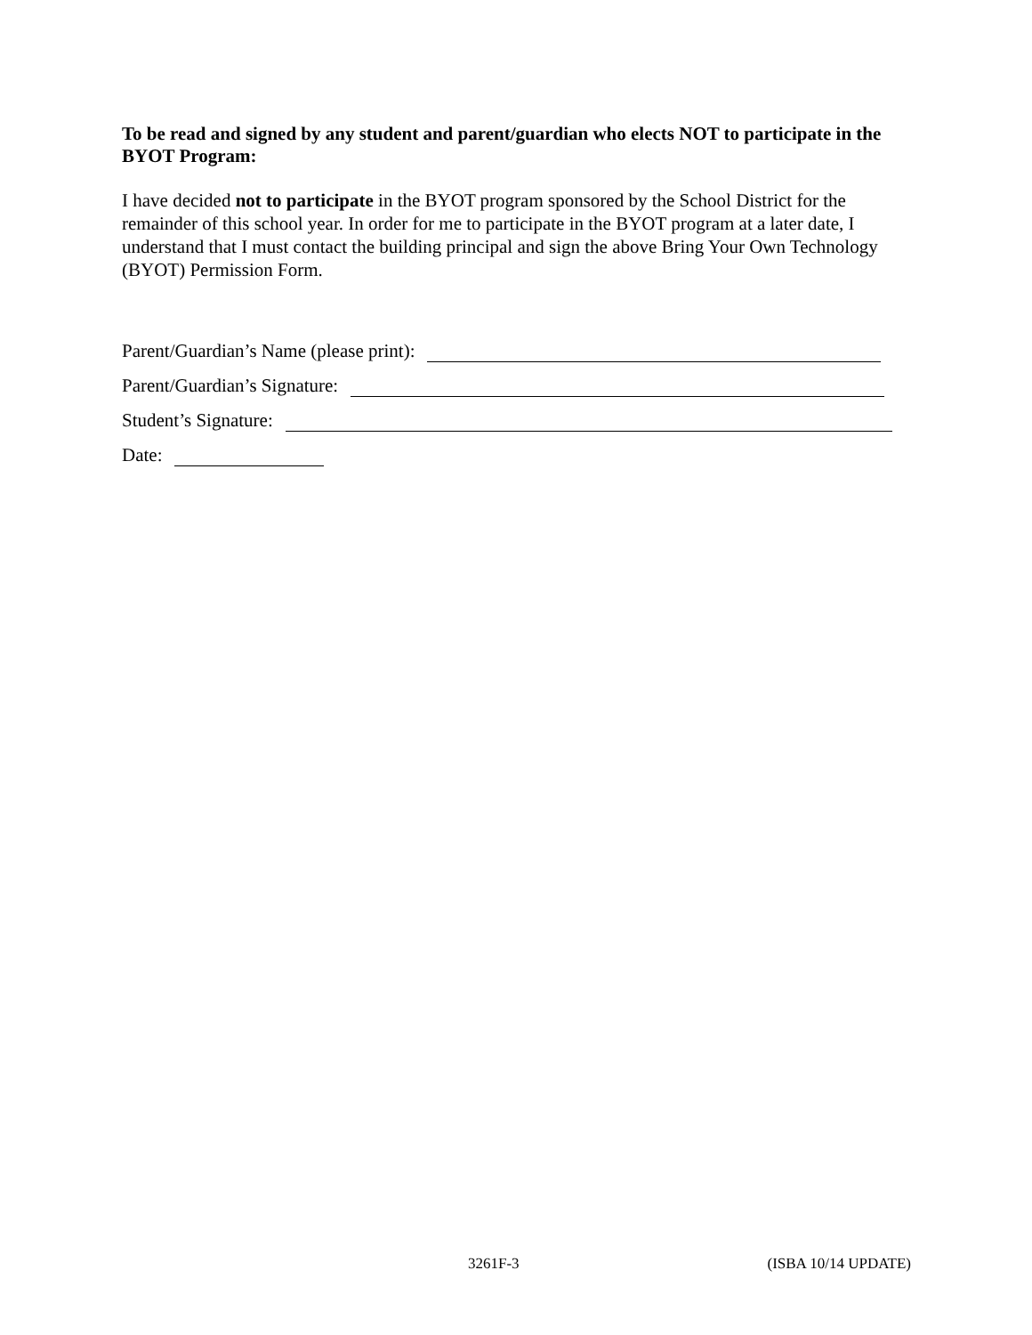To be read and signed by any student and parent/guardian who elects NOT to participate in the BYOT Program:
I have decided not to participate in the BYOT program sponsored by the School District for the remainder of this school year. In order for me to participate in the BYOT program at a later date, I understand that I must contact the building principal and sign the above Bring Your Own Technology (BYOT) Permission Form.
Parent/Guardian’s Name (please print):
Parent/Guardian’s Signature:
Student’s Signature:
Date:
3261F-3 (ISBA 10/14 UPDATE)